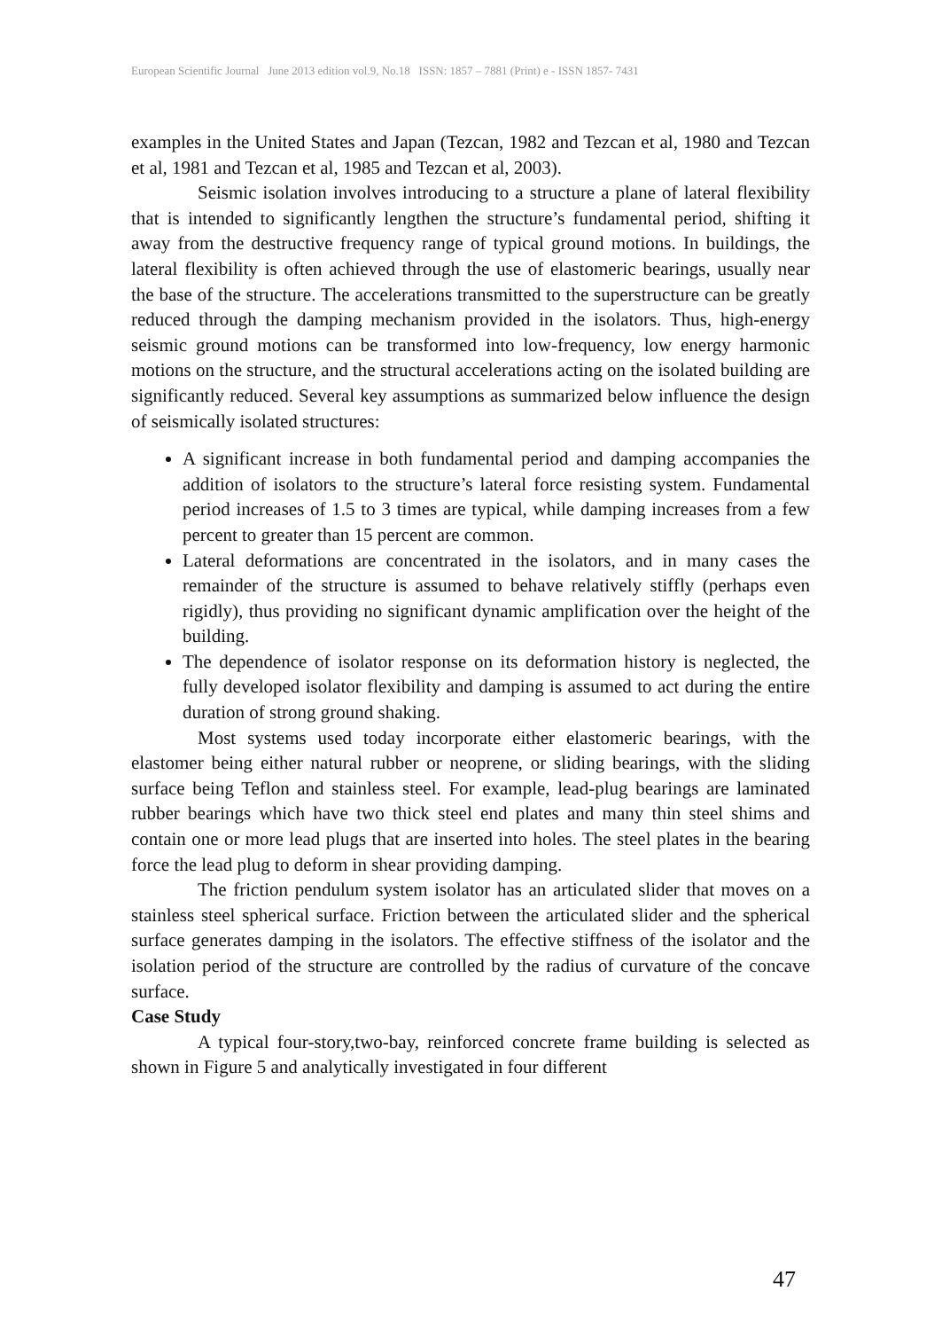European Scientific Journal June 2013 edition vol.9, No.18 ISSN: 1857 – 7881 (Print) e - ISSN 1857- 7431
examples in the United States and Japan (Tezcan, 1982 and Tezcan et al, 1980 and Tezcan et al, 1981 and Tezcan et al, 1985 and Tezcan et al, 2003).
Seismic isolation involves introducing to a structure a plane of lateral flexibility that is intended to significantly lengthen the structure’s fundamental period, shifting it away from the destructive frequency range of typical ground motions. In buildings, the lateral flexibility is often achieved through the use of elastomeric bearings, usually near the base of the structure. The accelerations transmitted to the superstructure can be greatly reduced through the damping mechanism provided in the isolators. Thus, high-energy seismic ground motions can be transformed into low-frequency, low energy harmonic motions on the structure, and the structural accelerations acting on the isolated building are significantly reduced. Several key assumptions as summarized below influence the design of seismically isolated structures:
A significant increase in both fundamental period and damping accompanies the addition of isolators to the structure’s lateral force resisting system. Fundamental period increases of 1.5 to 3 times are typical, while damping increases from a few percent to greater than 15 percent are common.
Lateral deformations are concentrated in the isolators, and in many cases the remainder of the structure is assumed to behave relatively stiffly (perhaps even rigidly), thus providing no significant dynamic amplification over the height of the building.
The dependence of isolator response on its deformation history is neglected, the fully developed isolator flexibility and damping is assumed to act during the entire duration of strong ground shaking.
Most systems used today incorporate either elastomeric bearings, with the elastomer being either natural rubber or neoprene, or sliding bearings, with the sliding surface being Teflon and stainless steel. For example, lead-plug bearings are laminated rubber bearings which have two thick steel end plates and many thin steel shims and contain one or more lead plugs that are inserted into holes. The steel plates in the bearing force the lead plug to deform in shear providing damping.
The friction pendulum system isolator has an articulated slider that moves on a stainless steel spherical surface. Friction between the articulated slider and the spherical surface generates damping in the isolators. The effective stiffness of the isolator and the isolation period of the structure are controlled by the radius of curvature of the concave surface.
Case Study
A typical four-story,two-bay, reinforced concrete frame building is selected as shown in Figure 5 and analytically investigated in four different
47